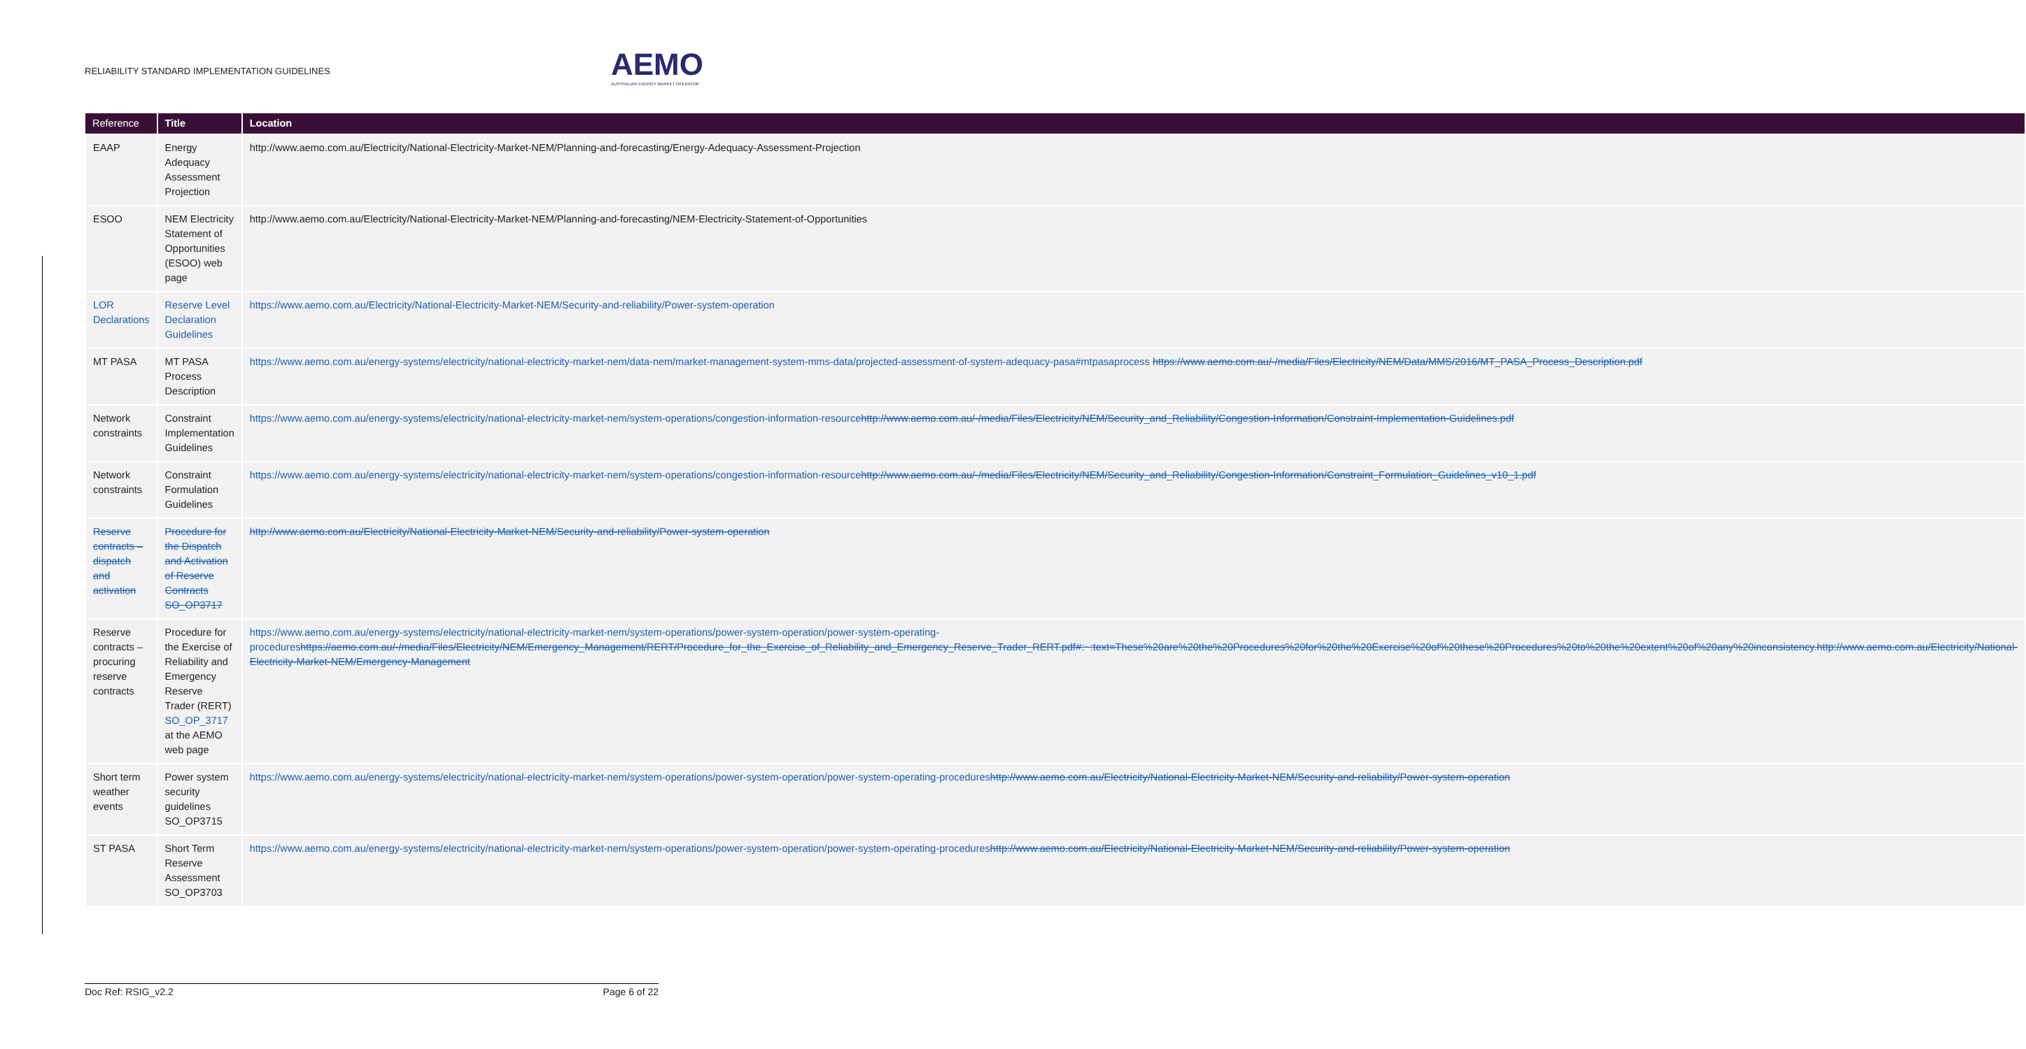RELIABILITY STANDARD IMPLEMENTATION GUIDELINES
AEMO
AUSTRALIAN ENERGY MARKET OPERATOR
| Reference | Title | Location |
| --- | --- | --- |
| EAAP | Energy Adequacy Assessment Projection | http://www.aemo.com.au/Electricity/National-Electricity-Market-NEM/Planning-and-forecasting/Energy-Adequacy-Assessment-Projection |
| ESOO | NEM Electricity Statement of Opportunities (ESOO) web page | http://www.aemo.com.au/Electricity/National-Electricity-Market-NEM/Planning-and-forecasting/NEM-Electricity-Statement-of-Opportunities |
| LOR Declarations | Reserve Level Declaration Guidelines | https://www.aemo.com.au/Electricity/National-Electricity-Market-NEM/Security-and-reliability/Power-system-operation |
| MT PASA | MT PASA Process Description | https://www.aemo.com.au/energy-systems/electricity/national-electricity-market-nem/data-nem/market-management-system-mms-data/projected-assessment-of-system-adequacy-pasa#mtpasaprocess https://www.aemo.com.au/-/media/Files/Electricity/NEM/Data/MMS/2016/MT_PASA_Process_Description.pdf |
| Network constraints | Constraint Implementation Guidelines | https://www.aemo.com.au/energy-systems/electricity/national-electricity-market-nem/system-operations/congestion-information-resource http://www.aemo.com.au/-/media/Files/Electricity/NEM/Security_and_Reliability/Congestion-Information/Constraint-Implementation-Guidelines.pdf |
| Network constraints | Constraint Formulation Guidelines | https://www.aemo.com.au/energy-systems/electricity/national-electricity-market-nem/system-operations/congestion-information-resource http://www.aemo.com.au/-/media/Files/Electricity/NEM/Security_and_Reliability/Congestion-Information/Constraint_Formulation_Guidelines_v10_1.pdf |
| Reserve contracts – dispatch and activation | Procedure for the Dispatch and Activation of Reserve Contracts SO_OP3717 | http://www.aemo.com.au/Electricity/National-Electricity-Market-NEM/Security-and-reliability/Power-system-operation |
| Reserve contracts – procuring reserve contracts | Procedure for the Exercise of Reliability and Emergency Reserve Trader (RERT) SO_OP_3717 at the AEMO web page | https://www.aemo.com.au/energy-systems/electricity/national-electricity-market-nem/system-operations/power-system-operation/power-system-operating-procedures https://aemo.com.au/-/media/Files/Electricity/NEM/Emergency_Management/RERT/Procedure_for_the_Exercise_of_Reliability_and_Emergency_Reserve_Trader_RERT.pdf#:~:text=These%20are%20the%20Procedures%20for%20the%20Exercise%20of%20these%20Procedures%20to%20the%20extent%20of%20any%20inconsistency.http://www.aemo.com.au/Electricity/National-Electricity-Market-NEM/Emergency-Management |
| Short term weather events | Power system security guidelines SO_OP3715 | https://www.aemo.com.au/energy-systems/electricity/national-electricity-market-nem/system-operations/power-system-operation/power-system-operating-procedures http://www.aemo.com.au/Electricity/National-Electricity-Market-NEM/Security-and-reliability/Power-system-operation |
| ST PASA | Short Term Reserve Assessment SO_OP3703 | https://www.aemo.com.au/energy-systems/electricity/national-electricity-market-nem/system-operations/power-system-operation/power-system-operating-procedures http://www.aemo.com.au/Electricity/National-Electricity-Market-NEM/Security-and-reliability/Power-system-operation |
Doc Ref: RSIG_v2.2 Page 6 of 22